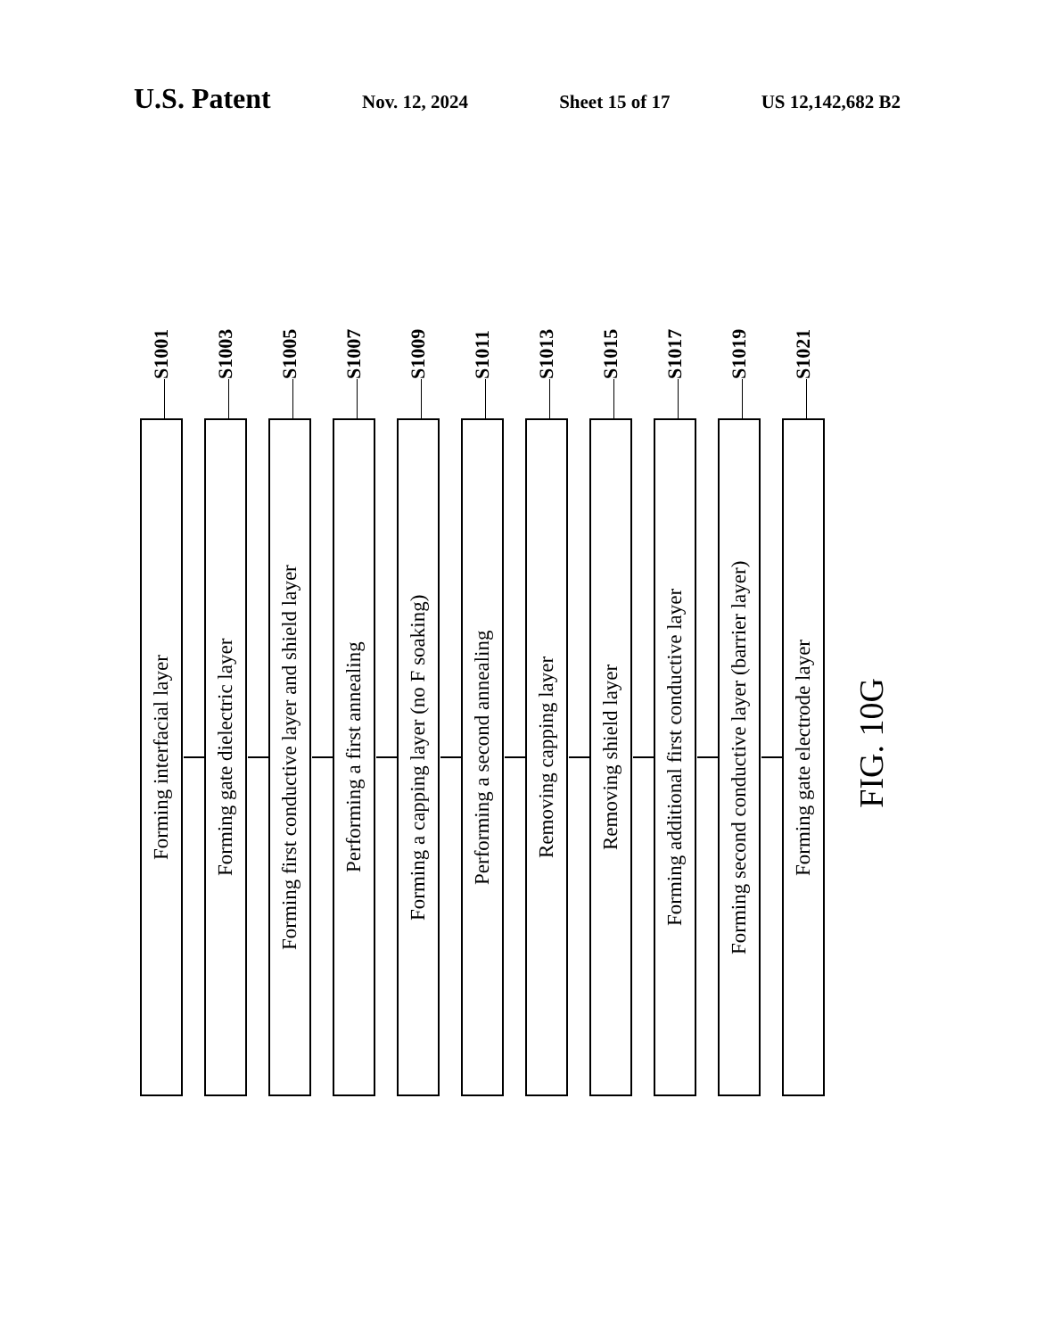U.S. Patent Nov. 12, 2024 Sheet 15 of 17 US 12,142,682 B2
S1001
Forming interfacial layer
S1003
Forming gate dielectric layer
S1005
Forming first conductive layer and shield layer
S1007
Performing a first annealing
S1009
Forming a capping layer (no F soaking)
S1011
Performing a second annealing
S1013
Removing capping layer
S1015
Removing shield layer
S1017
Forming additional first conductive layer
S1019
Forming second conductive layer (barrier layer)
S1021
Forming gate electrode layer
FIG. 10G